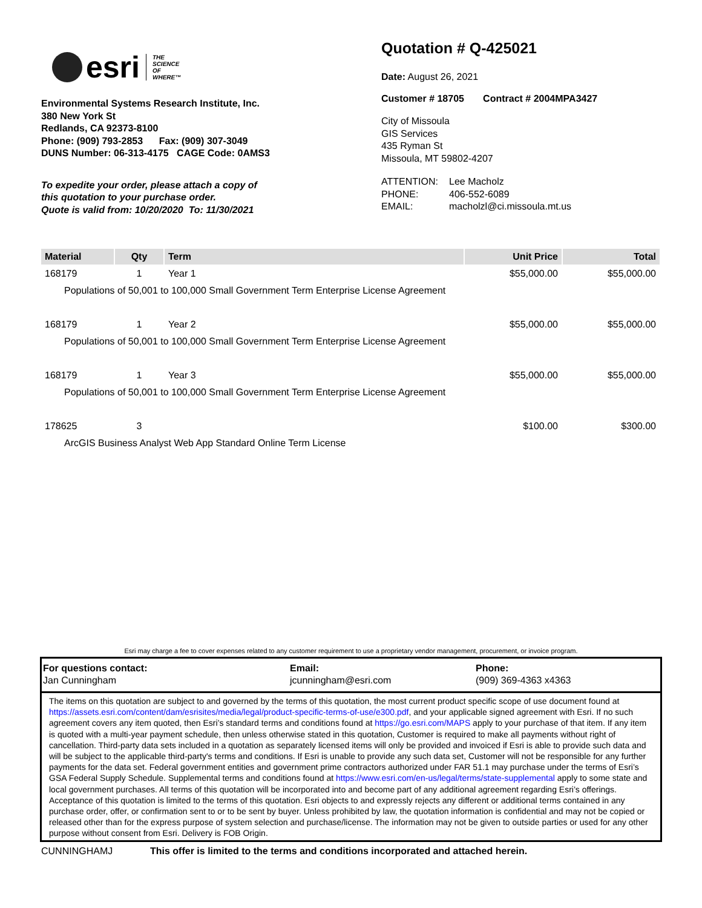esri
THE
SCIENCE
OF
WHERE™
Environmental Systems Research Institute, Inc.
380 New York St
Redlands, CA 92373-8100
Phone: (909) 793-2853 Fax: (909) 307-3049
DUNS Number: 06-313-4175 CAGE Code: 0AMS3
To expedite your order, please attach a copy of
this quotation to your purchase order.
Quote is valid from: 10/20/2020 To: 11/30/2021
Quotation # Q-425021
Date: August 26, 2021
Customer # 18705 Contract # 2004MPA3427
City of Missoula
GIS Services
435 Ryman St
Missoula, MT 59802-4207
| ATTENTION: | Lee Macholz |
| PHONE: | 406-552-6089 |
| EMAIL: | macholzl@ci.missoula.mt.us |
| Material | Qty | Term | Unit Price | Total |
| --- | --- | --- | --- | --- |
| 168179 | 1 | Year 1 | $55,000.00 | $55,000.00 |
| Populations of 50,001 to 100,000 Small Government Term Enterprise License Agreement | | | | |
| 168179 | 1 | Year 2 | $55,000.00 | $55,000.00 |
| Populations of 50,001 to 100,000 Small Government Term Enterprise License Agreement | | | | |
| 168179 | 1 | Year 3 | $55,000.00 | $55,000.00 |
| Populations of 50,001 to 100,000 Small Government Term Enterprise License Agreement | | | | |
| 178625 | 3 | | $100.00 | $300.00 |
| ArcGIS Business Analyst Web App Standard Online Term License | | | | |
Esri may charge a fee to cover expenses related to any customer requirement to use a proprietary vendor management, procurement, or invoice program.
For questions contact:
Jan Cunningham
Email:
jcunningham@esri.com
Phone:
(909) 369-4363 x4363
The items on this quotation are subject to and governed by the terms of this quotation, the most current product specific scope of use document found at https://assets.esri.com/content/dam/esrisites/media/legal/product-specific-terms-of-use/e300.pdf, and your applicable signed agreement with Esri. If no such agreement covers any item quoted, then Esri’s standard terms and conditions found at https://go.esri.com/MAPS apply to your purchase of that item. If any item is quoted with a multi-year payment schedule, then unless otherwise stated in this quotation, Customer is required to make all payments without right of cancellation. Third-party data sets included in a quotation as separately licensed items will only be provided and invoiced if Esri is able to provide such data and will be subject to the applicable third-party's terms and conditions. If Esri is unable to provide any such data set, Customer will not be responsible for any further payments for the data set. Federal government entities and government prime contractors authorized under FAR 51.1 may purchase under the terms of Esri’s GSA Federal Supply Schedule. Supplemental terms and conditions found at https://www.esri.com/en-us/legal/terms/state-supplemental apply to some state and local government purchases. All terms of this quotation will be incorporated into and become part of any additional agreement regarding Esri’s offerings. Acceptance of this quotation is limited to the terms of this quotation. Esri objects to and expressly rejects any different or additional terms contained in any purchase order, offer, or confirmation sent to or to be sent by buyer. Unless prohibited by law, the quotation information is confidential and may not be copied or released other than for the express purpose of system selection and purchase/license. The information may not be given to outside parties or used for any other purpose without consent from Esri. Delivery is FOB Origin.
CUNNINGHAMJ This offer is limited to the terms and conditions incorporated and attached herein.